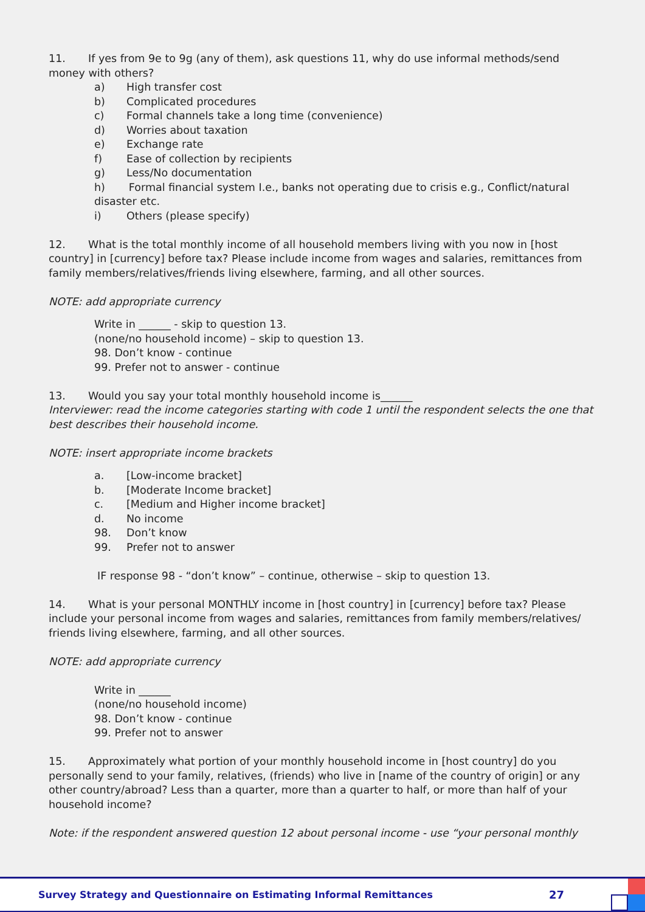11. If yes from 9e to 9g (any of them), ask questions 11, why do use informal methods/send money with others?
a) High transfer cost
b) Complicated procedures
c) Formal channels take a long time (convenience)
d) Worries about taxation
e) Exchange rate
f) Ease of collection by recipients
g) Less/No documentation
h) Formal financial system I.e., banks not operating due to crisis e.g., Conflict/natural disaster etc.
i) Others (please specify)
12. What is the total monthly income of all household members living with you now in [host country] in [currency] before tax? Please include income from wages and salaries, remittances from family members/relatives/friends living elsewhere, farming, and all other sources.
NOTE: add appropriate currency
Write in ______ - skip to question 13.
(none/no household income) – skip to question 13.
98. Don’t know - continue
99. Prefer not to answer - continue
13. Would you say your total monthly household income is______
Interviewer: read the income categories starting with code 1 until the respondent selects the one that best describes their household income.
NOTE: insert appropriate income brackets
a. [Low-income bracket]
b. [Moderate Income bracket]
c. [Medium and Higher income bracket]
d. No income
98. Don’t know
99. Prefer not to answer
IF response 98 - “don’t know” – continue, otherwise – skip to question 13.
14. What is your personal MONTHLY income in [host country] in [currency] before tax? Please include your personal income from wages and salaries, remittances from family members/relatives/ friends living elsewhere, farming, and all other sources.
NOTE: add appropriate currency
Write in ______
(none/no household income)
98. Don’t know - continue
99. Prefer not to answer
15. Approximately what portion of your monthly household income in [host country] do you personally send to your family, relatives, (friends) who live in [name of the country of origin] or any other country/abroad? Less than a quarter, more than a quarter to half, or more than half of your household income?
Note: if the respondent answered question 12 about personal income - use “your personal monthly
Survey Strategy and Questionnaire on Estimating Informal Remittances 27